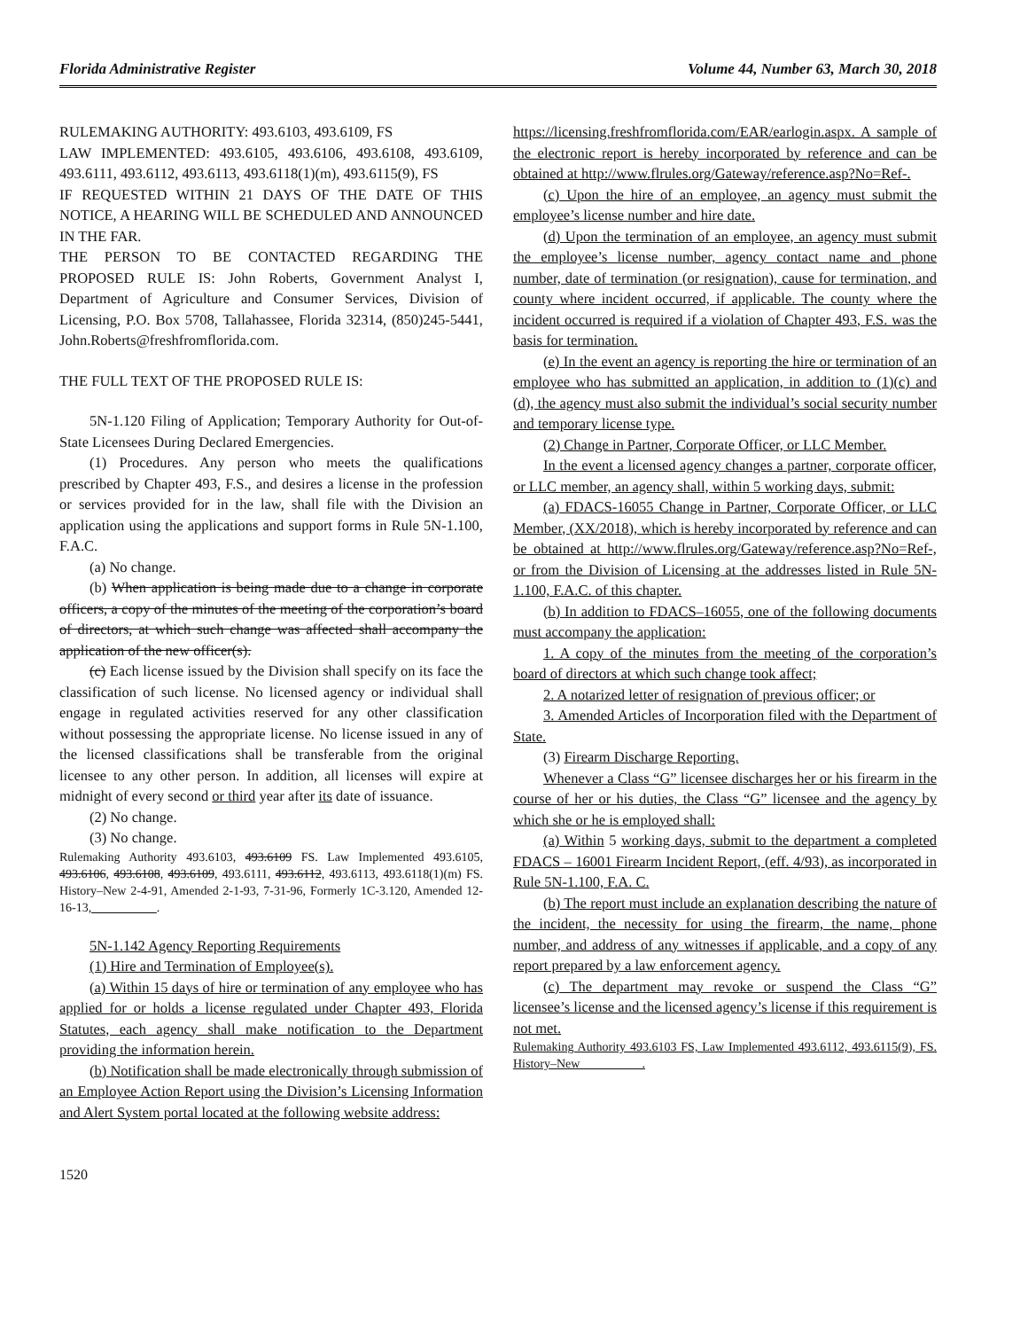Florida Administrative Register Volume 44, Number 63, March 30, 2018
RULEMAKING AUTHORITY: 493.6103, 493.6109, FS
LAW IMPLEMENTED: 493.6105, 493.6106, 493.6108, 493.6109, 493.6111, 493.6112, 493.6113, 493.6118(1)(m), 493.6115(9), FS
IF REQUESTED WITHIN 21 DAYS OF THE DATE OF THIS NOTICE, A HEARING WILL BE SCHEDULED AND ANNOUNCED IN THE FAR.
THE PERSON TO BE CONTACTED REGARDING THE PROPOSED RULE IS: John Roberts, Government Analyst I, Department of Agriculture and Consumer Services, Division of Licensing, P.O. Box 5708, Tallahassee, Florida 32314, (850)245-5441, John.Roberts@freshfromflorida.com.
THE FULL TEXT OF THE PROPOSED RULE IS:
5N-1.120 Filing of Application; Temporary Authority for Out-of-State Licensees During Declared Emergencies.
(1) Procedures. Any person who meets the qualifications prescribed by Chapter 493, F.S., and desires a license in the profession or services provided for in the law, shall file with the Division an application using the applications and support forms in Rule 5N-1.100, F.A.C.
(a) No change.
(b) When application is being made due to a change in corporate officers, a copy of the minutes of the meeting of the corporation’s board of directors, at which such change was affected shall accompany the application of the new officer(s).
(c) Each license issued by the Division shall specify on its face the classification of such license. No licensed agency or individual shall engage in regulated activities reserved for any other classification without possessing the appropriate license. No license issued in any of the licensed classifications shall be transferable from the original licensee to any other person. In addition, all licenses will expire at midnight of every second or third year after its date of issuance.
(2) No change.
(3) No change.
Rulemaking Authority 493.6103, 493.6109 FS. Law Implemented 493.6105, 493.6106, 493.6108, 493.6109, 493.6111, 493.6112, 493.6113, 493.6118(1)(m) FS. History–New 2-4-91, Amended 2-1-93, 7-31-96, Formerly 1C-3.120, Amended 12-16-13, __________.
5N-1.142 Agency Reporting Requirements
(1) Hire and Termination of Employee(s).
(a) Within 15 days of hire or termination of any employee who has applied for or holds a license regulated under Chapter 493, Florida Statutes, each agency shall make notification to the Department providing the information herein.
(b) Notification shall be made electronically through submission of an Employee Action Report using the Division’s Licensing Information and Alert System portal located at the following website address:
https://licensing.freshfromflorida.com/EAR/earlogin.aspx. A sample of the electronic report is hereby incorporated by reference and can be obtained at http://www.flrules.org/Gateway/reference.asp?No=Ref-.
(c) Upon the hire of an employee, an agency must submit the employee’s license number and hire date.
(d) Upon the termination of an employee, an agency must submit the employee’s license number, agency contact name and phone number, date of termination (or resignation), cause for termination, and county where incident occurred, if applicable. The county where the incident occurred is required if a violation of Chapter 493, F.S. was the basis for termination.
(e) In the event an agency is reporting the hire or termination of an employee who has submitted an application, in addition to (1)(c) and (d), the agency must also submit the individual’s social security number and temporary license type.
(2) Change in Partner, Corporate Officer, or LLC Member.
In the event a licensed agency changes a partner, corporate officer, or LLC member, an agency shall, within 5 working days, submit:
(a) FDACS-16055 Change in Partner, Corporate Officer, or LLC Member, (XX/2018), which is hereby incorporated by reference and can be obtained at http://www.flrules.org/Gateway/reference.asp?No=Ref-, or from the Division of Licensing at the addresses listed in Rule 5N-1.100, F.A.C. of this chapter.
(b) In addition to FDACS–16055, one of the following documents must accompany the application:
1. A copy of the minutes from the meeting of the corporation’s board of directors at which such change took affect;
2. A notarized letter of resignation of previous officer; or
3. Amended Articles of Incorporation filed with the Department of State.
(3) Firearm Discharge Reporting.
Whenever a Class “G” licensee discharges her or his firearm in the course of her or his duties, the Class “G” licensee and the agency by which she or he is employed shall:
(a) Within 5 working days, submit to the department a completed FDACS – 16001 Firearm Incident Report, (eff. 4/93), as incorporated in Rule 5N-1.100, F.A. C.
(b) The report must include an explanation describing the nature of the incident, the necessity for using the firearm, the name, phone number, and address of any witnesses if applicable, and a copy of any report prepared by a law enforcement agency.
(c) The department may revoke or suspend the Class “G” licensee’s license and the licensed agency’s license if this requirement is not met.
Rulemaking Authority 493.6103 FS, Law Implemented 493.6112, 493.6115(9), FS. History–New__________.
1520